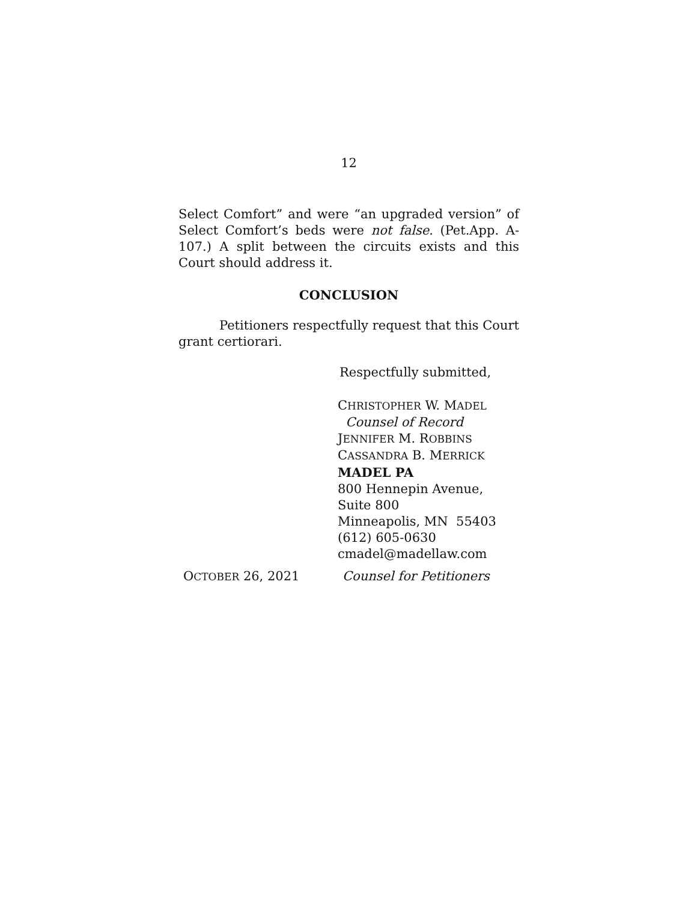12
Select Comfort” and were “an upgraded version” of Select Comfort’s beds were not false. (Pet.App. A-107.) A split between the circuits exists and this Court should address it.
CONCLUSION
Petitioners respectfully request that this Court grant certiorari.
Respectfully submitted,
CHRISTOPHER W. MADEL
Counsel of Record
JENNIFER M. ROBBINS
CASSANDRA B. MERRICK
MADEL PA
800 Hennepin Avenue,
Suite 800
Minneapolis, MN 55403
(612) 605-0630
cmadel@madellaw.com
OCTOBER 26, 2021 Counsel for Petitioners